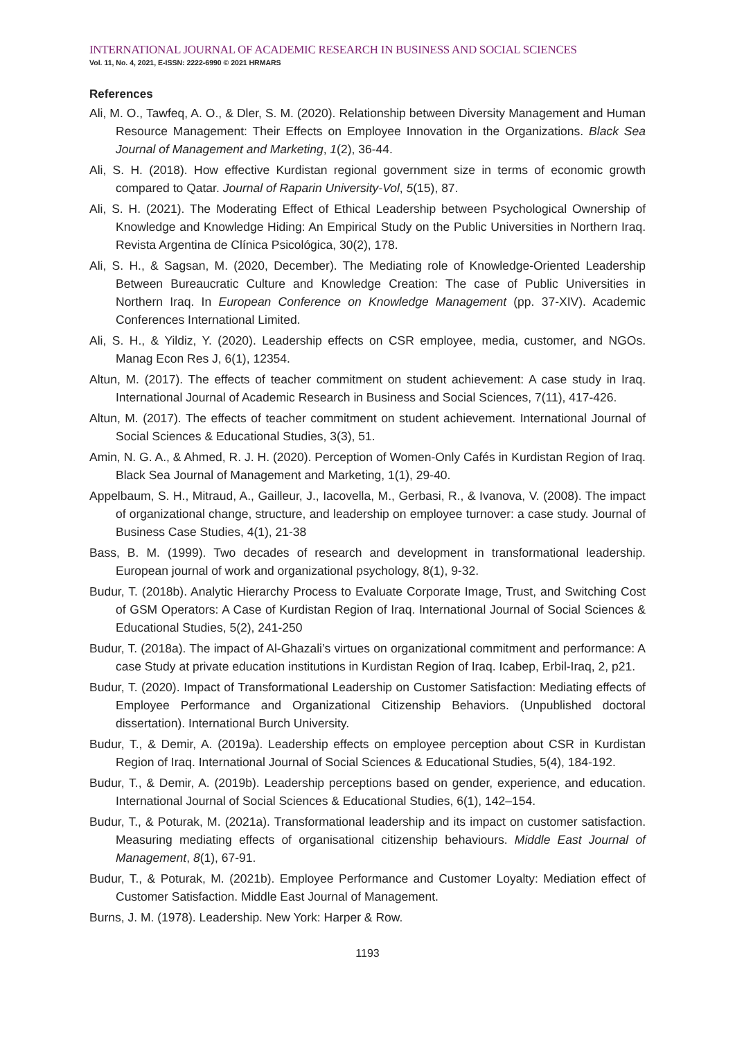INTERNATIONAL JOURNAL OF ACADEMIC RESEARCH IN BUSINESS AND SOCIAL SCIENCES
Vol. 11, No. 4, 2021, E-ISSN: 2222-6990 © 2021 HRMARS
References
Ali, M. O., Tawfeq, A. O., & Dler, S. M. (2020). Relationship between Diversity Management and Human Resource Management: Their Effects on Employee Innovation in the Organizations. Black Sea Journal of Management and Marketing, 1(2), 36-44.
Ali, S. H. (2018). How effective Kurdistan regional government size in terms of economic growth compared to Qatar. Journal of Raparin University-Vol, 5(15), 87.
Ali, S. H. (2021). The Moderating Effect of Ethical Leadership between Psychological Ownership of Knowledge and Knowledge Hiding: An Empirical Study on the Public Universities in Northern Iraq. Revista Argentina de Clínica Psicológica, 30(2), 178.
Ali, S. H., & Sagsan, M. (2020, December). The Mediating role of Knowledge-Oriented Leadership Between Bureaucratic Culture and Knowledge Creation: The case of Public Universities in Northern Iraq. In European Conference on Knowledge Management (pp. 37-XIV). Academic Conferences International Limited.
Ali, S. H., & Yildiz, Y. (2020). Leadership effects on CSR employee, media, customer, and NGOs. Manag Econ Res J, 6(1), 12354.
Altun, M. (2017). The effects of teacher commitment on student achievement: A case study in Iraq. International Journal of Academic Research in Business and Social Sciences, 7(11), 417-426.
Altun, M. (2017). The effects of teacher commitment on student achievement. International Journal of Social Sciences & Educational Studies, 3(3), 51.
Amin, N. G. A., & Ahmed, R. J. H. (2020). Perception of Women-Only Cafés in Kurdistan Region of Iraq. Black Sea Journal of Management and Marketing, 1(1), 29-40.
Appelbaum, S. H., Mitraud, A., Gailleur, J., Iacovella, M., Gerbasi, R., & Ivanova, V. (2008). The impact of organizational change, structure, and leadership on employee turnover: a case study. Journal of Business Case Studies, 4(1), 21-38
Bass, B. M. (1999). Two decades of research and development in transformational leadership. European journal of work and organizational psychology, 8(1), 9-32.
Budur, T. (2018b). Analytic Hierarchy Process to Evaluate Corporate Image, Trust, and Switching Cost of GSM Operators: A Case of Kurdistan Region of Iraq. International Journal of Social Sciences & Educational Studies, 5(2), 241-250
Budur, T. (2018a). The impact of Al-Ghazali’s virtues on organizational commitment and performance: A case Study at private education institutions in Kurdistan Region of Iraq. Icabep, Erbil-Iraq, 2, p21.
Budur, T. (2020). Impact of Transformational Leadership on Customer Satisfaction: Mediating effects of Employee Performance and Organizational Citizenship Behaviors. (Unpublished doctoral dissertation). International Burch University.
Budur, T., & Demir, A. (2019a). Leadership effects on employee perception about CSR in Kurdistan Region of Iraq. International Journal of Social Sciences & Educational Studies, 5(4), 184-192.
Budur, T., & Demir, A. (2019b). Leadership perceptions based on gender, experience, and education. International Journal of Social Sciences & Educational Studies, 6(1), 142–154.
Budur, T., & Poturak, M. (2021a). Transformational leadership and its impact on customer satisfaction. Measuring mediating effects of organisational citizenship behaviours. Middle East Journal of Management, 8(1), 67-91.
Budur, T., & Poturak, M. (2021b). Employee Performance and Customer Loyalty: Mediation effect of Customer Satisfaction. Middle East Journal of Management.
Burns, J. M. (1978). Leadership. New York: Harper & Row.
1193